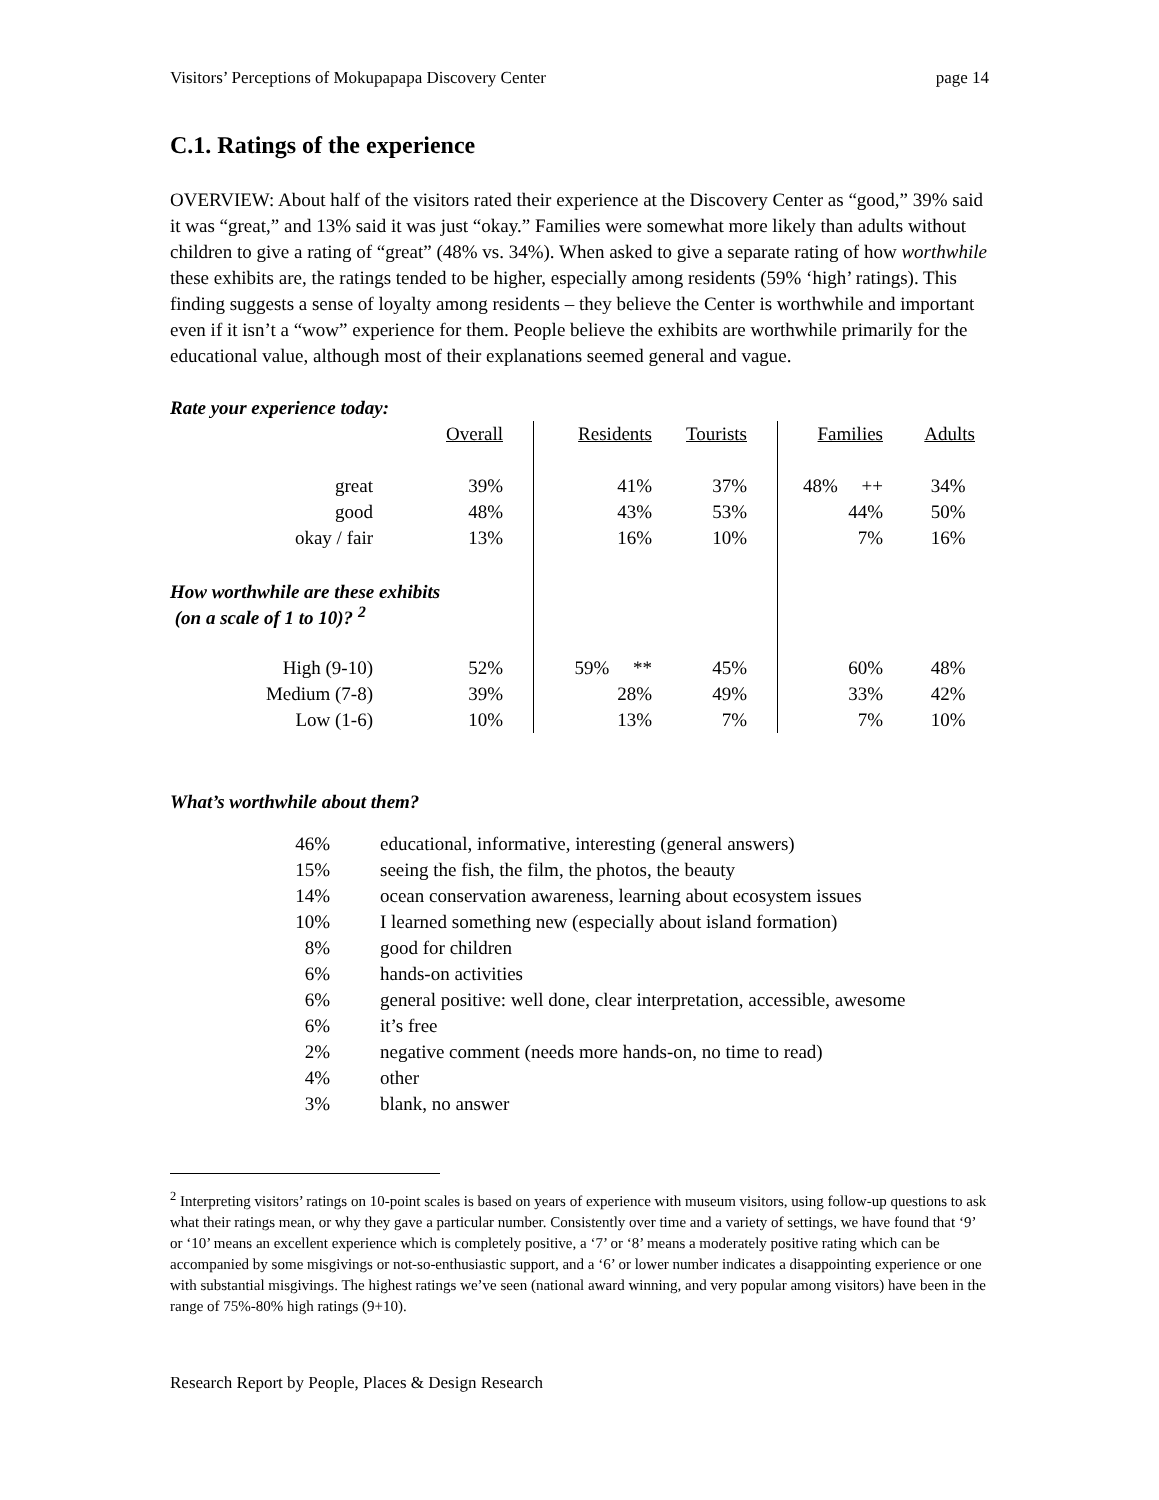Visitors’ Perceptions of Mokupapapa Discovery Center page 14
C.1. Ratings of the experience
OVERVIEW: About half of the visitors rated their experience at the Discovery Center as “good,” 39% said it was “great,” and 13% said it was just “okay.” Families were somewhat more likely than adults without children to give a rating of “great” (48% vs. 34%). When asked to give a separate rating of how worthwhile these exhibits are, the ratings tended to be higher, especially among residents (59% ‘high’ ratings). This finding suggests a sense of loyalty among residents – they believe the Center is worthwhile and important even if it isn’t a “wow” experience for them. People believe the exhibits are worthwhile primarily for the educational value, although most of their explanations seemed general and vague.
Rate your experience today:
| | Overall | | Residents | Tourists | | Families | Adults |
| great | 39% | | 41% | 37% | | 48% ++ | 34% |
| good | 48% | | 43% | 53% | | 44% | 50% |
| okay / fair | 13% | | 16% | 10% | | 7% | 16% |
| How worthwhile are these exhibits (on a scale of 1 to 10)? <sup>2</sup> | | | | | | | |
| High (9-10) | 52% | | 59% ** | 45% | | 60% | 48% |
| Medium (7-8) | 39% | | 28% | 49% | | 33% | 42% |
| Low (1-6) | 10% | | 13% | 7% | | 7% | 10% |
What’s worthwhile about them?
46% educational, informative, interesting (general answers)
15% seeing the fish, the film, the photos, the beauty
14% ocean conservation awareness, learning about ecosystem issues
10% I learned something new (especially about island formation)
8% good for children
6% hands-on activities
6% general positive: well done, clear interpretation, accessible, awesome
6% it’s free
2% negative comment (needs more hands-on, no time to read)
4% other
3% blank, no answer
<sup>2</sup> Interpreting visitors’ ratings on 10-point scales is based on years of experience with museum visitors, using follow-up questions to ask what their ratings mean, or why they gave a particular number. Consistently over time and a variety of settings, we have found that ‘9’ or ‘10’ means an excellent experience which is completely positive, a ‘7’ or ‘8’ means a moderately positive rating which can be accompanied by some misgivings or not-so-enthusiastic support, and a ‘6’ or lower number indicates a disappointing experience or one with substantial misgivings. The highest ratings we’ve seen (national award winning, and very popular among visitors) have been in the range of 75%-80% high ratings (9+10).
Research Report by People, Places & Design Research